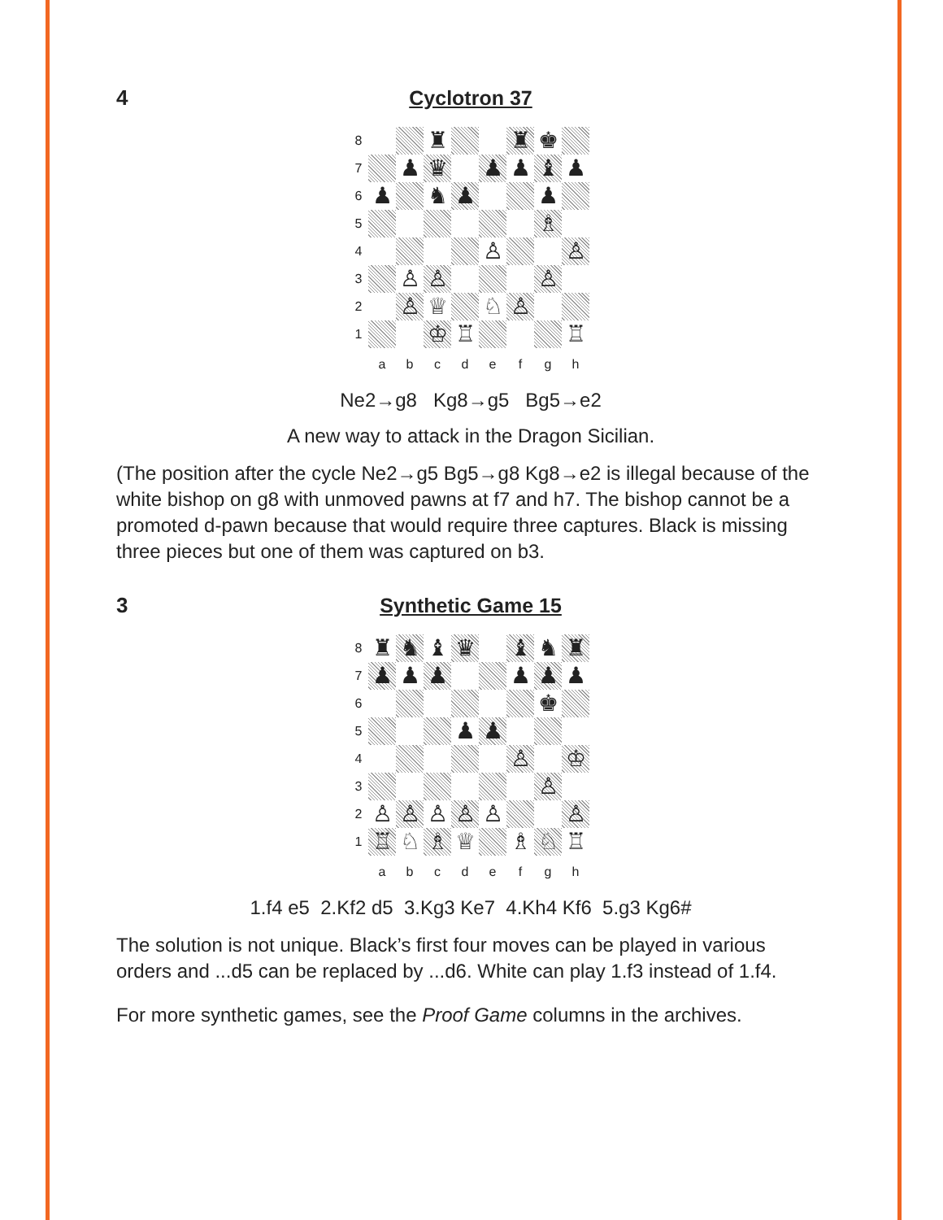4 Cyclotron 37
8
♜
♜
♚
7
♟
♛
♟
♟
♝
♟
6
♟
♞
♟
♟
5
♗
4
♙
♙
3
♙
♙
♙
2
♙
♕
♘
♙
1
♔
♖
♖
abcdefgh
Ne2→g8 Kg8→g5 Bg5→e2
A new way to attack in the Dragon Sicilian.
(The position after the cycle Ne2→g5 Bg5→g8 Kg8→e2 is illegal because of the white bishop on g8 with unmoved pawns at f7 and h7. The bishop cannot be a promoted d-pawn because that would require three captures. Black is missing three pieces but one of them was captured on b3.
3 Synthetic Game 15
8
♜
♞
♝
♛
♝
♞
♜
7
♟
♟
♟
♟
♟
♟
6
♚
5
♟
♟
4
♙
♔
3
♙
2
♙
♙
♙
♙
♙
♙
1
♖
♘
♗
♕
♗
♘
♖
abcdefgh
1.f4 e5 2.Kf2 d5 3.Kg3 Ke7 4.Kh4 Kf6 5.g3 Kg6#
The solution is not unique. Black’s first four moves can be played in various orders and ...d5 can be replaced by ...d6. White can play 1.f3 instead of 1.f4.
For more synthetic games, see the Proof Game columns in the archives.